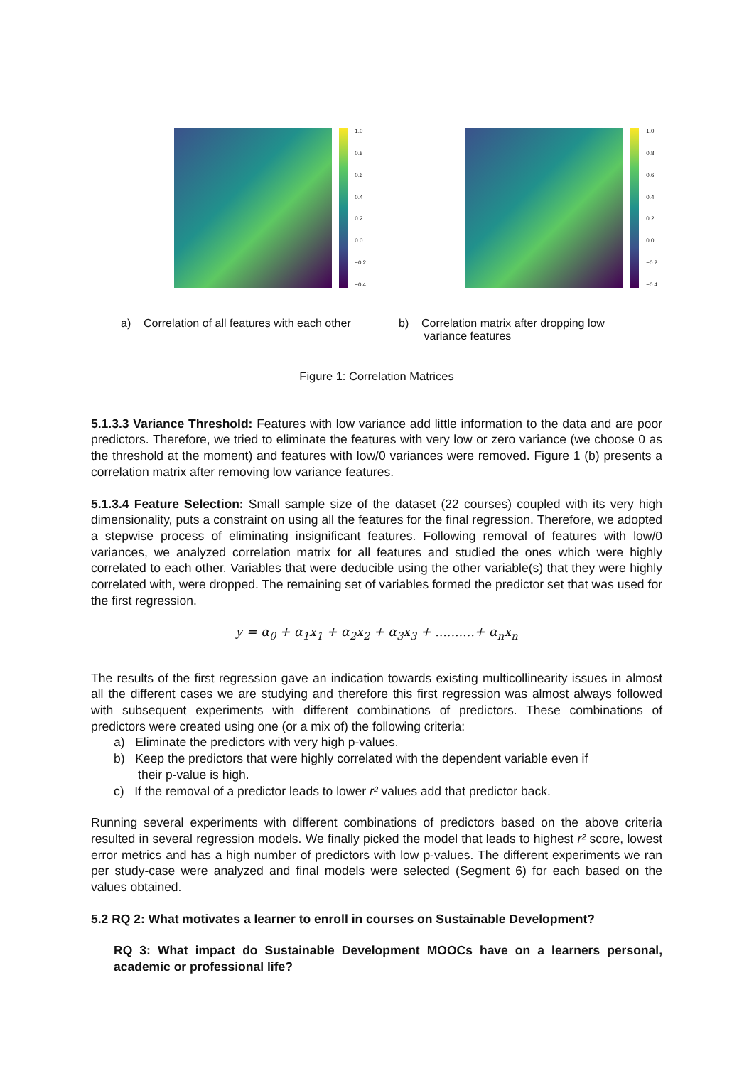1.0
0.8
0.6
0.4
0.2
0.0
−0.2
−0.4
1.0
0.8
0.6
0.4
0.2
0.0
−0.2
−0.4
a) Correlation of all features with each other
b) Correlation matrix after dropping low
variance features
Figure 1: Correlation Matrices
5.1.3.3 Variance Threshold: Features with low variance add little information to the data and are poor predictors. Therefore, we tried to eliminate the features with very low or zero variance (we choose 0 as the threshold at the moment) and features with low/0 variances were removed. Figure 1 (b) presents a correlation matrix after removing low variance features.
5.1.3.4 Feature Selection: Small sample size of the dataset (22 courses) coupled with its very high dimensionality, puts a constraint on using all the features for the final regression. Therefore, we adopted a stepwise process of eliminating insignificant features. Following removal of features with low/0 variances, we analyzed correlation matrix for all features and studied the ones which were highly correlated to each other. Variables that were deducible using the other variable(s) that they were highly correlated with, were dropped. The remaining set of variables formed the predictor set that was used for the first regression.
y = α<sub>0</sub> + α<sub>1</sub>x<sub>1</sub> + α<sub>2</sub>x<sub>2</sub> + α<sub>3</sub>x<sub>3</sub> + ..........+ α<sub>n</sub>x<sub>n</sub>
The results of the first regression gave an indication towards existing multicollinearity issues in almost all the different cases we are studying and therefore this first regression was almost always followed with subsequent experiments with different combinations of predictors. These combinations of predictors were created using one (or a mix of) the following criteria:
a) Eliminate the predictors with very high p-values.
b) Keep the predictors that were highly correlated with the dependent variable even if
their p-value is high.
c) If the removal of a predictor leads to lower r² values add that predictor back.
Running several experiments with different combinations of predictors based on the above criteria resulted in several regression models. We finally picked the model that leads to highest r² score, lowest error metrics and has a high number of predictors with low p-values. The different experiments we ran per study-case were analyzed and final models were selected (Segment 6) for each based on the values obtained.
5.2 RQ 2: What motivates a learner to enroll in courses on Sustainable Development?
RQ 3: What impact do Sustainable Development MOOCs have on a learners personal, academic or professional life?